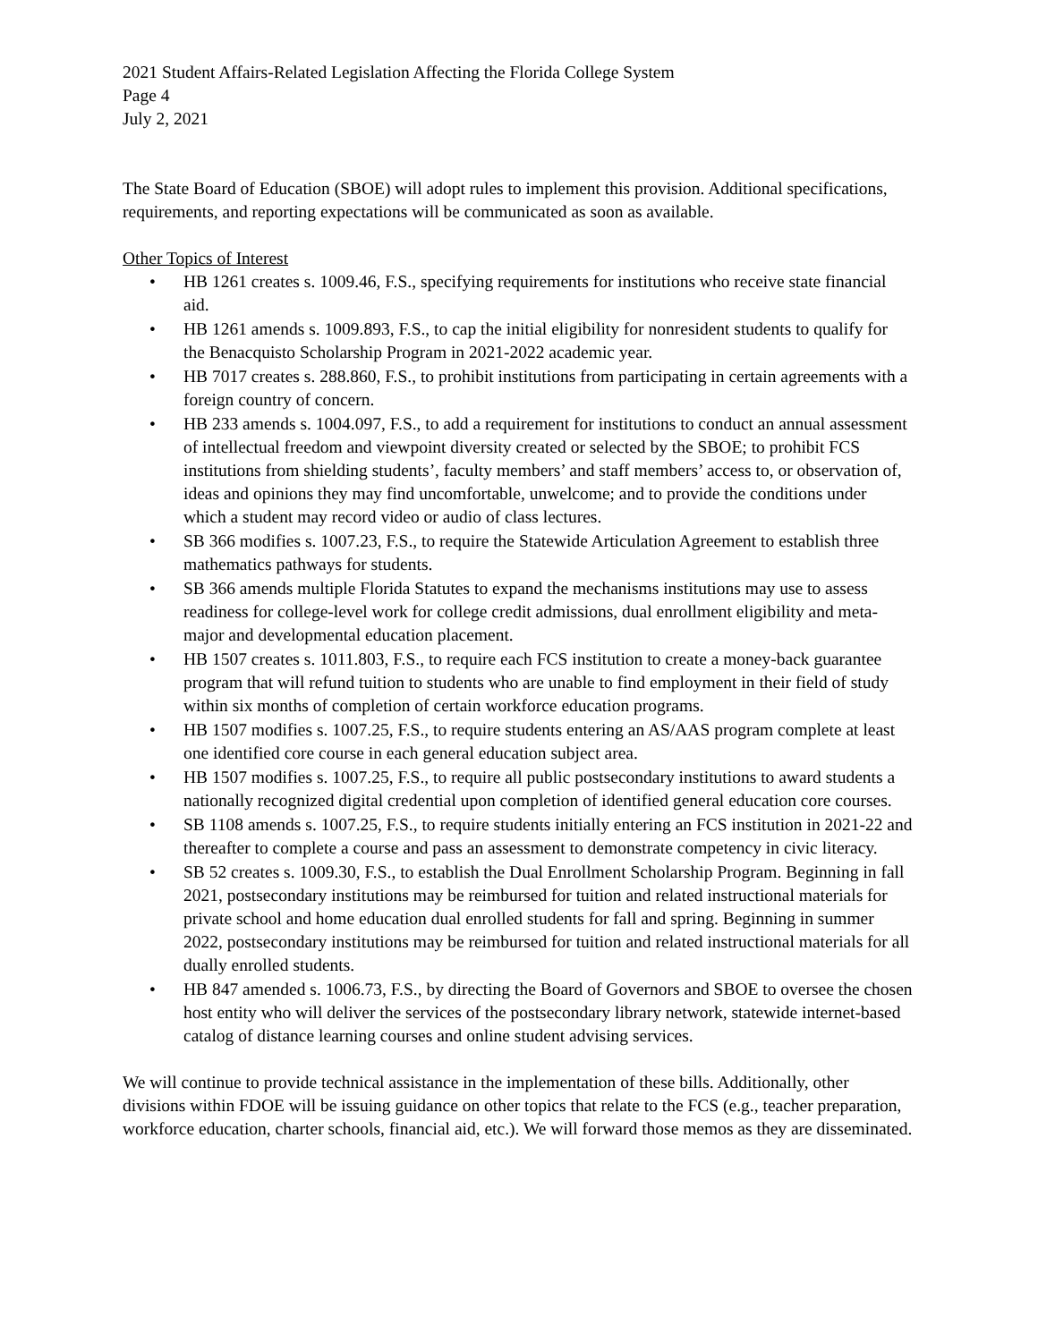2021 Student Affairs-Related Legislation Affecting the Florida College System
Page 4
July 2, 2021
The State Board of Education (SBOE) will adopt rules to implement this provision. Additional specifications, requirements, and reporting expectations will be communicated as soon as available.
Other Topics of Interest
• HB 1261 creates s. 1009.46, F.S., specifying requirements for institutions who receive state financial aid.
• HB 1261 amends s. 1009.893, F.S., to cap the initial eligibility for nonresident students to qualify for the Benacquisto Scholarship Program in 2021-2022 academic year.
• HB 7017 creates s. 288.860, F.S., to prohibit institutions from participating in certain agreements with a foreign country of concern.
• HB 233 amends s. 1004.097, F.S., to add a requirement for institutions to conduct an annual assessment of intellectual freedom and viewpoint diversity created or selected by the SBOE; to prohibit FCS institutions from shielding students’, faculty members’ and staff members’ access to, or observation of, ideas and opinions they may find uncomfortable, unwelcome; and to provide the conditions under which a student may record video or audio of class lectures.
• SB 366 modifies s. 1007.23, F.S., to require the Statewide Articulation Agreement to establish three mathematics pathways for students.
• SB 366 amends multiple Florida Statutes to expand the mechanisms institutions may use to assess readiness for college-level work for college credit admissions, dual enrollment eligibility and meta-major and developmental education placement.
• HB 1507 creates s. 1011.803, F.S., to require each FCS institution to create a money-back guarantee program that will refund tuition to students who are unable to find employment in their field of study within six months of completion of certain workforce education programs.
• HB 1507 modifies s. 1007.25, F.S., to require students entering an AS/AAS program complete at least one identified core course in each general education subject area.
• HB 1507 modifies s. 1007.25, F.S., to require all public postsecondary institutions to award students a nationally recognized digital credential upon completion of identified general education core courses.
• SB 1108 amends s. 1007.25, F.S., to require students initially entering an FCS institution in 2021-22 and thereafter to complete a course and pass an assessment to demonstrate competency in civic literacy.
• SB 52 creates s. 1009.30, F.S., to establish the Dual Enrollment Scholarship Program. Beginning in fall 2021, postsecondary institutions may be reimbursed for tuition and related instructional materials for private school and home education dual enrolled students for fall and spring. Beginning in summer 2022, postsecondary institutions may be reimbursed for tuition and related instructional materials for all dually enrolled students.
• HB 847 amended s. 1006.73, F.S., by directing the Board of Governors and SBOE to oversee the chosen host entity who will deliver the services of the postsecondary library network, statewide internet-based catalog of distance learning courses and online student advising services.
We will continue to provide technical assistance in the implementation of these bills. Additionally, other divisions within FDOE will be issuing guidance on other topics that relate to the FCS (e.g., teacher preparation, workforce education, charter schools, financial aid, etc.). We will forward those memos as they are disseminated.